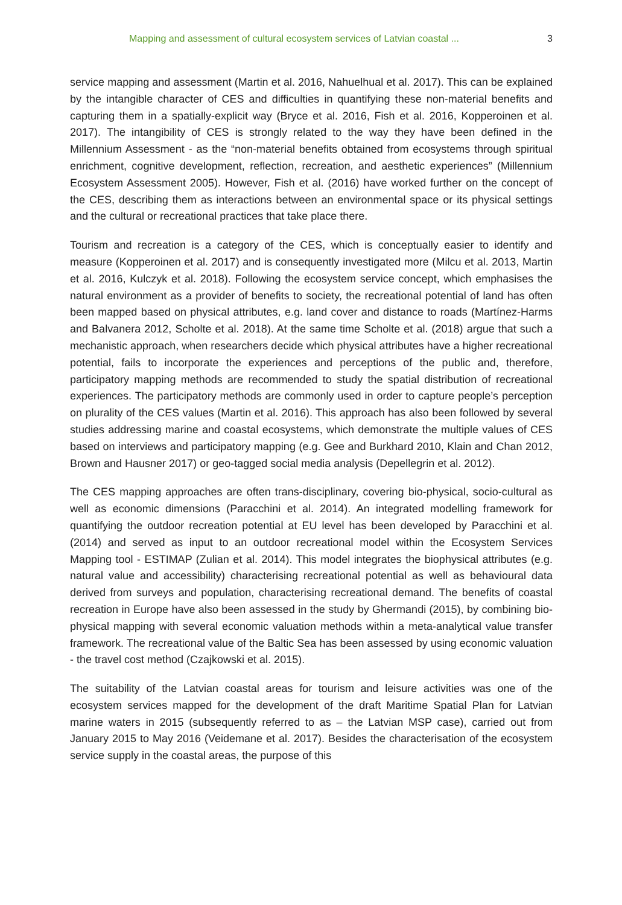Mapping and assessment of cultural ecosystem services of Latvian coastal ... 3
service mapping and assessment (Martin et al. 2016, Nahuelhual et al. 2017). This can be explained by the intangible character of CES and difficulties in quantifying these non-material benefits and capturing them in a spatially-explicit way (Bryce et al. 2016, Fish et al. 2016, Kopperoinen et al. 2017). The intangibility of CES is strongly related to the way they have been defined in the Millennium Assessment - as the “non-material benefits obtained from ecosystems through spiritual enrichment, cognitive development, reflection, recreation, and aesthetic experiences” (Millennium Ecosystem Assessment 2005). However, Fish et al. (2016) have worked further on the concept of the CES, describing them as interactions between an environmental space or its physical settings and the cultural or recreational practices that take place there.
Tourism and recreation is a category of the CES, which is conceptually easier to identify and measure (Kopperoinen et al. 2017) and is consequently investigated more (Milcu et al. 2013, Martin et al. 2016, Kulczyk et al. 2018). Following the ecosystem service concept, which emphasises the natural environment as a provider of benefits to society, the recreational potential of land has often been mapped based on physical attributes, e.g. land cover and distance to roads (Martínez-Harms and Balvanera 2012, Scholte et al. 2018). At the same time Scholte et al. (2018) argue that such a mechanistic approach, when researchers decide which physical attributes have a higher recreational potential, fails to incorporate the experiences and perceptions of the public and, therefore, participatory mapping methods are recommended to study the spatial distribution of recreational experiences. The participatory methods are commonly used in order to capture people’s perception on plurality of the CES values (Martin et al. 2016). This approach has also been followed by several studies addressing marine and coastal ecosystems, which demonstrate the multiple values of CES based on interviews and participatory mapping (e.g. Gee and Burkhard 2010, Klain and Chan 2012, Brown and Hausner 2017) or geo-tagged social media analysis (Depellegrin et al. 2012).
The CES mapping approaches are often trans-disciplinary, covering bio-physical, socio-cultural as well as economic dimensions (Paracchini et al. 2014). An integrated modelling framework for quantifying the outdoor recreation potential at EU level has been developed by Paracchini et al. (2014) and served as input to an outdoor recreational model within the Ecosystem Services Mapping tool - ESTIMAP (Zulian et al. 2014). This model integrates the biophysical attributes (e.g. natural value and accessibility) characterising recreational potential as well as behavioural data derived from surveys and population, characterising recreational demand. The benefits of coastal recreation in Europe have also been assessed in the study by Ghermandi (2015), by combining bio-physical mapping with several economic valuation methods within a meta-analytical value transfer framework. The recreational value of the Baltic Sea has been assessed by using economic valuation - the travel cost method (Czajkowski et al. 2015).
The suitability of the Latvian coastal areas for tourism and leisure activities was one of the ecosystem services mapped for the development of the draft Maritime Spatial Plan for Latvian marine waters in 2015 (subsequently referred to as – the Latvian MSP case), carried out from January 2015 to May 2016 (Veidemane et al. 2017). Besides the characterisation of the ecosystem service supply in the coastal areas, the purpose of this